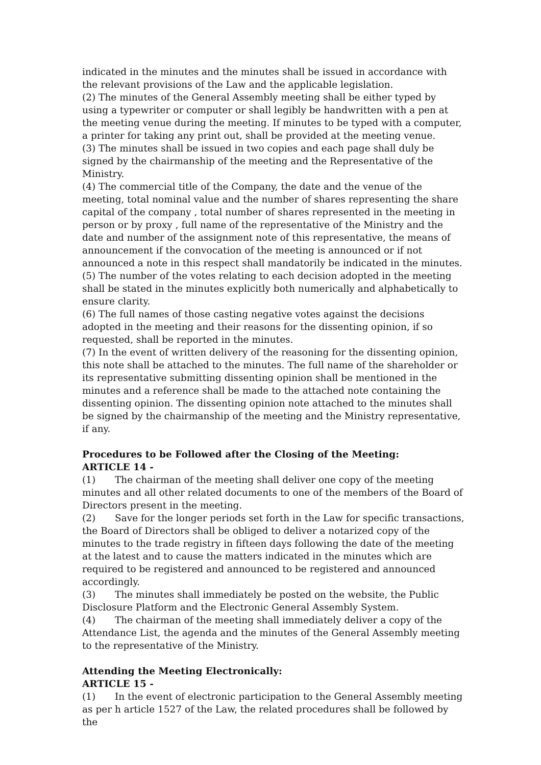indicated in the minutes and the minutes shall be issued in accordance with the relevant provisions of the Law and the applicable legislation.
(2) The minutes of the General Assembly meeting shall be either typed by using a typewriter or computer or shall legibly be handwritten with a pen at the meeting venue during the meeting. If minutes to be typed with a computer, a printer for taking any print out, shall be provided at the meeting venue.
(3) The minutes shall be issued in two copies and each page shall duly be signed by the chairmanship of the meeting and the Representative of the Ministry.
(4) The commercial title of the Company, the date and the venue of the meeting, total nominal value and the number of shares representing the share capital of the company , total number of shares represented in the meeting in person or by proxy , full name of the representative of the Ministry and the date and number of the assignment note of this representative, the means of announcement if the convocation of the meeting is announced or if not announced a note in this respect shall mandatorily be indicated in the minutes.
(5) The number of the votes relating to each decision adopted in the meeting shall be stated in the minutes explicitly both numerically and alphabetically to ensure clarity.
(6) The full names of those casting negative votes against the decisions adopted in the meeting and their reasons for the dissenting opinion, if so requested, shall be reported in the minutes.
(7) In the event of written delivery of the reasoning for the dissenting opinion, this note shall be attached to the minutes. The full name of the shareholder or its representative submitting dissenting opinion shall be mentioned in the minutes and a reference shall be made to the attached note containing the dissenting opinion. The dissenting opinion note attached to the minutes shall be signed by the chairmanship of the meeting and the Ministry representative, if any.
Procedures to be Followed after the Closing of the Meeting:
ARTICLE 14 -
(1) The chairman of the meeting shall deliver one copy of the meeting minutes and all other related documents to one of the members of the Board of Directors present in the meeting.
(2) Save for the longer periods set forth in the Law for specific transactions, the Board of Directors shall be obliged to deliver a notarized copy of the minutes to the trade registry in fifteen days following the date of the meeting at the latest and to cause the matters indicated in the minutes which are required to be registered and announced to be registered and announced accordingly.
(3) The minutes shall immediately be posted on the website, the Public Disclosure Platform and the Electronic General Assembly System.
(4) The chairman of the meeting shall immediately deliver a copy of the Attendance List, the agenda and the minutes of the General Assembly meeting to the representative of the Ministry.
Attending the Meeting Electronically:
ARTICLE 15 -
(1) In the event of electronic participation to the General Assembly meeting as per h article 1527 of the Law, the related procedures shall be followed by the